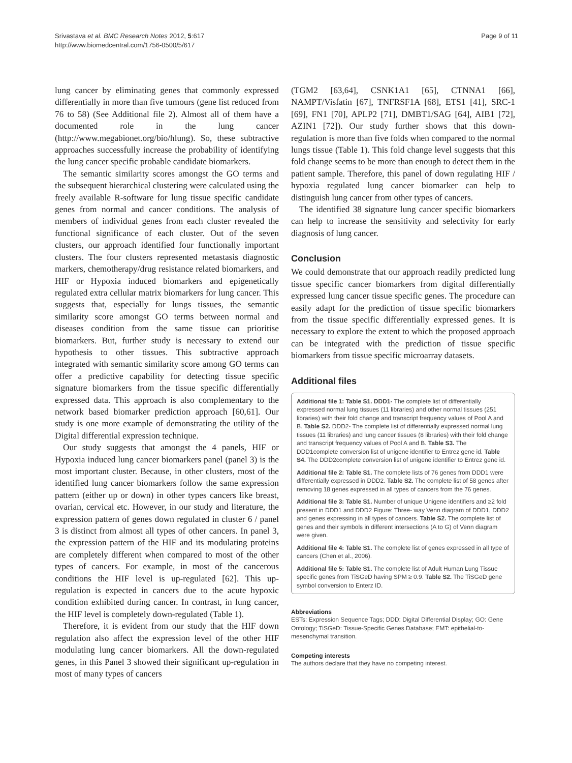Srivastava et al. BMC Research Notes 2012, 5:617
http://www.biomedcentral.com/1756-0500/5/617
Page 9 of 11
lung cancer by eliminating genes that commonly expressed differentially in more than five tumours (gene list reduced from 76 to 58) (See Additional file 2). Almost all of them have a documented role in the lung cancer (http://www.megabionet.org/bio/hlung). So, these subtractive approaches successfully increase the probability of identifying the lung cancer specific probable candidate biomarkers.
The semantic similarity scores amongst the GO terms and the subsequent hierarchical clustering were calculated using the freely available R-software for lung tissue specific candidate genes from normal and cancer conditions. The analysis of members of individual genes from each cluster revealed the functional significance of each cluster. Out of the seven clusters, our approach identified four functionally important clusters. The four clusters represented metastasis diagnostic markers, chemotherapy/drug resistance related biomarkers, and HIF or Hypoxia induced biomarkers and epigenetically regulated extra cellular matrix biomarkers for lung cancer. This suggests that, especially for lungs tissues, the semantic similarity score amongst GO terms between normal and diseases condition from the same tissue can prioritise biomarkers. But, further study is necessary to extend our hypothesis to other tissues. This subtractive approach integrated with semantic similarity score among GO terms can offer a predictive capability for detecting tissue specific signature biomarkers from the tissue specific differentially expressed data. This approach is also complementary to the network based biomarker prediction approach [60,61]. Our study is one more example of demonstrating the utility of the Digital differential expression technique.
Our study suggests that amongst the 4 panels, HIF or Hypoxia induced lung cancer biomarkers panel (panel 3) is the most important cluster. Because, in other clusters, most of the identified lung cancer biomarkers follow the same expression pattern (either up or down) in other types cancers like breast, ovarian, cervical etc. However, in our study and literature, the expression pattern of genes down regulated in cluster 6 / panel 3 is distinct from almost all types of other cancers. In panel 3, the expression pattern of the HIF and its modulating proteins are completely different when compared to most of the other types of cancers. For example, in most of the cancerous conditions the HIF level is up-regulated [62]. This up-regulation is expected in cancers due to the acute hypoxic condition exhibited during cancer. In contrast, in lung cancer, the HIF level is completely down-regulated (Table 1).
Therefore, it is evident from our study that the HIF down regulation also affect the expression level of the other HIF modulating lung cancer biomarkers. All the down-regulated genes, in this Panel 3 showed their significant up-regulation in most of many types of cancers
(TGM2 [63,64], CSNK1A1 [65], CTNNA1 [66], NAMPT/Visfatin [67], TNFRSF1A [68], ETS1 [41], SRC-1 [69], FN1 [70], APLP2 [71], DMBT1/SAG [64], AIB1 [72], AZIN1 [72]). Our study further shows that this down-regulation is more than five folds when compared to the normal lungs tissue (Table 1). This fold change level suggests that this fold change seems to be more than enough to detect them in the patient sample. Therefore, this panel of down regulating HIF / hypoxia regulated lung cancer biomarker can help to distinguish lung cancer from other types of cancers.
The identified 38 signature lung cancer specific biomarkers can help to increase the sensitivity and selectivity for early diagnosis of lung cancer.
Conclusion
We could demonstrate that our approach readily predicted lung tissue specific cancer biomarkers from digital differentially expressed lung cancer tissue specific genes. The procedure can easily adapt for the prediction of tissue specific biomarkers from the tissue specific differentially expressed genes. It is necessary to explore the extent to which the proposed approach can be integrated with the prediction of tissue specific biomarkers from tissue specific microarray datasets.
Additional files
Additional file 1: Table S1. DDD1- The complete list of differentially expressed normal lung tissues (11 libraries) and other normal tissues (251 libraries) with their fold change and transcript frequency values of Pool A and B. Table S2. DDD2- The complete list of differentially expressed normal lung tissues (11 libraries) and lung cancer tissues (8 libraries) with their fold change and transcript frequency values of Pool A and B. Table S3. The DDD1complete conversion list of unigene identifier to Entrez gene id. Table S4. The DDD2complete conversion list of unigene identifier to Entrez gene id.
Additional file 2: Table S1. The complete lists of 76 genes from DDD1 were differentially expressed in DDD2. Table S2. The complete list of 58 genes after removing 18 genes expressed in all types of cancers from the 76 genes.
Additional file 3: Table S1. Number of unique Unigene identifiers and ≥2 fold present in DDD1 and DDD2 Figure: Three- way Venn diagram of DDD1, DDD2 and genes expressing in all types of cancers. Table S2. The complete list of genes and their symbols in different intersections (A to G) of Venn diagram were given.
Additional file 4: Table S1. The complete list of genes expressed in all type of cancers (Chen et al., 2006).
Additional file 5: Table S1. The complete list of Adult Human Lung Tissue specific genes from TiSGeD having SPM ≥ 0.9. Table S2. The TiSGeD gene symbol conversion to Enterz ID.
Abbreviations
ESTs: Expression Sequence Tags; DDD: Digital Differential Display; GO: Gene Ontology; TiSGeD: Tissue-Specific Genes Database; EMT: epithelial-to-mesenchymal transition.
Competing interests
The authors declare that they have no competing interest.